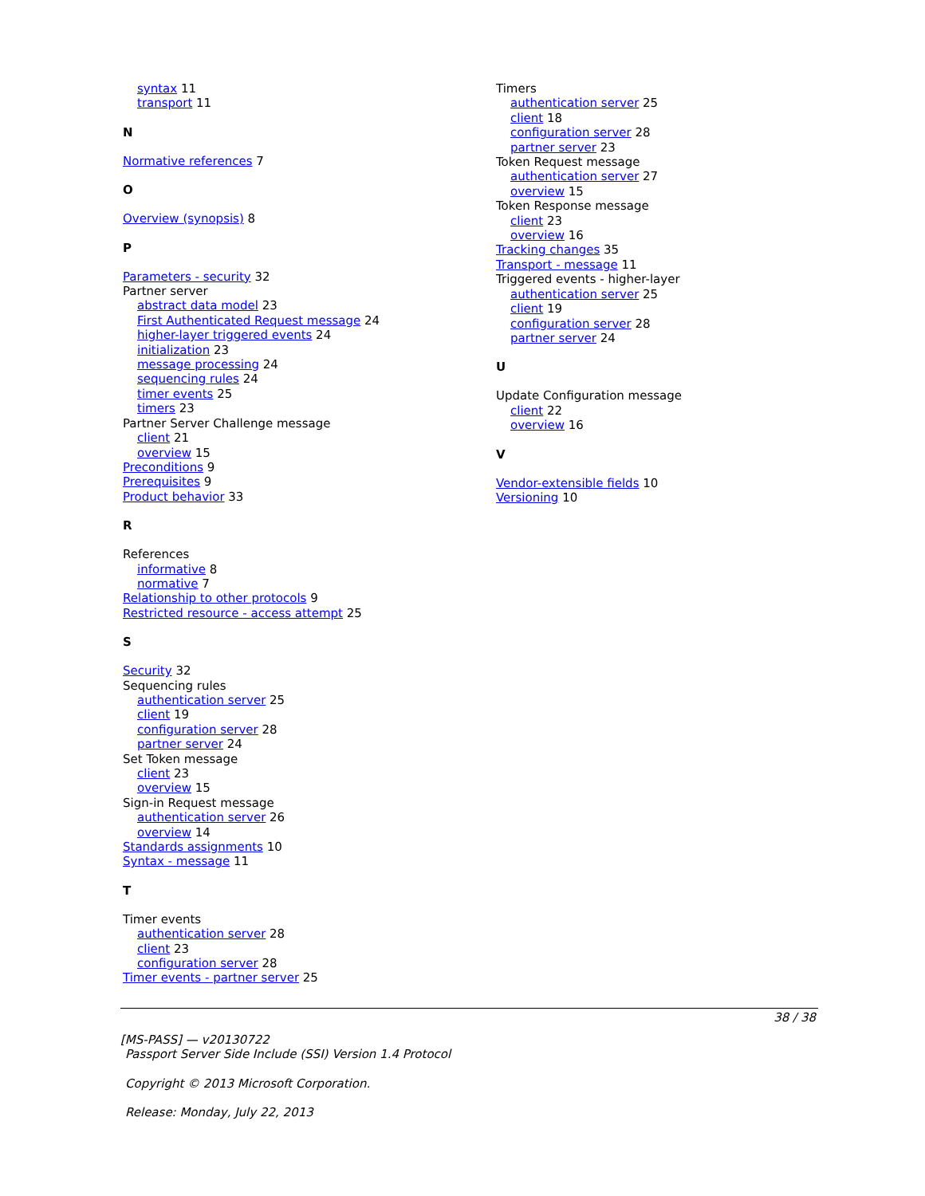syntax 11
transport 11
N
Normative references 7
O
Overview (synopsis) 8
P
Parameters - security 32
Partner server
abstract data model 23
First Authenticated Request message 24
higher-layer triggered events 24
initialization 23
message processing 24
sequencing rules 24
timer events 25
timers 23
Partner Server Challenge message
client 21
overview 15
Preconditions 9
Prerequisites 9
Product behavior 33
R
References
informative 8
normative 7
Relationship to other protocols 9
Restricted resource - access attempt 25
S
Security 32
Sequencing rules
authentication server 25
client 19
configuration server 28
partner server 24
Set Token message
client 23
overview 15
Sign-in Request message
authentication server 26
overview 14
Standards assignments 10
Syntax - message 11
T
Timer events
authentication server 28
client 23
configuration server 28
Timer events - partner server 25
Timers
authentication server 25
client 18
configuration server 28
partner server 23
Token Request message
authentication server 27
overview 15
Token Response message
client 23
overview 16
Tracking changes 35
Transport - message 11
Triggered events - higher-layer
authentication server 25
client 19
configuration server 28
partner server 24
U
Update Configuration message
client 22
overview 16
V
Vendor-extensible fields 10
Versioning 10
38 / 38
[MS-PASS] — v20130722
Passport Server Side Include (SSI) Version 1.4 Protocol
Copyright © 2013 Microsoft Corporation.
Release: Monday, July 22, 2013